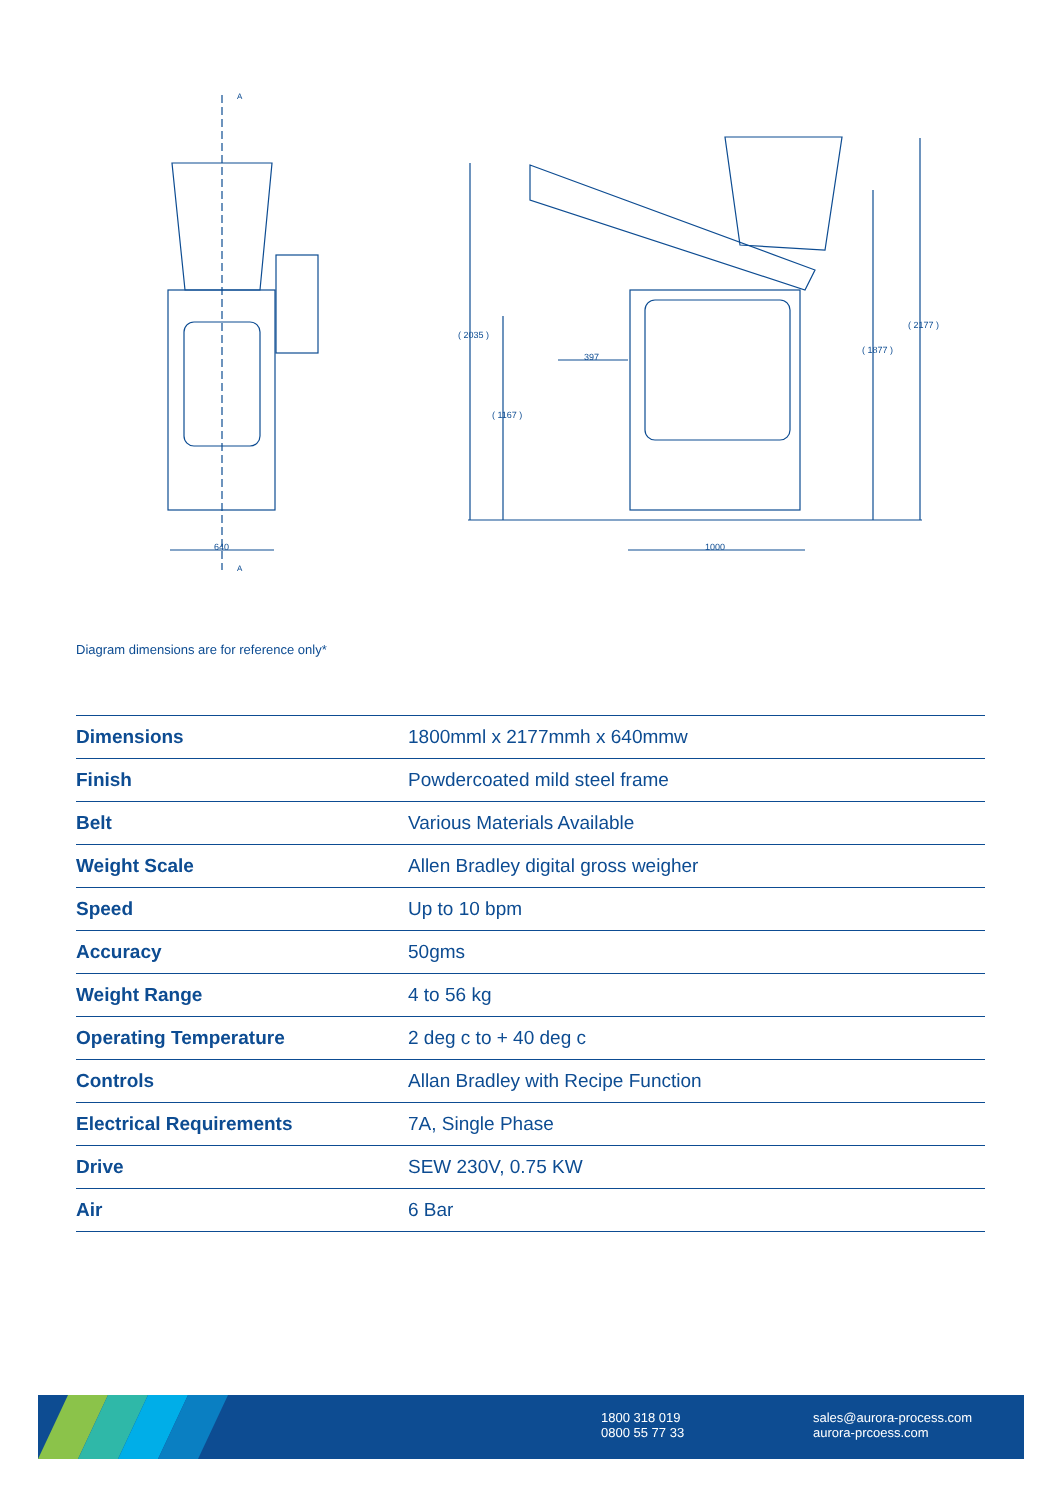A
640
A
397
1000
( 2035 )
( 1167 )
( 1877 )
( 2177 )
Diagram dimensions are for reference only*
| Dimensions | 1800mml x 2177mmh x 640mmw |
| Finish | Powdercoated mild steel frame |
| Belt | Various Materials Available |
| Weight Scale | Allen Bradley digital gross weigher |
| Speed | Up to 10 bpm |
| Accuracy | 50gms |
| Weight Range | 4 to 56 kg |
| Operating Temperature | 2 deg c to + 40 deg c |
| Controls | Allan Bradley with Recipe Function |
| Electrical Requirements | 7A, Single Phase |
| Drive | SEW 230V, 0.75 KW |
| Air | 6 Bar |
1800 318 019
0800 55 77 33
sales@aurora-process.com
aurora-prcoess.com